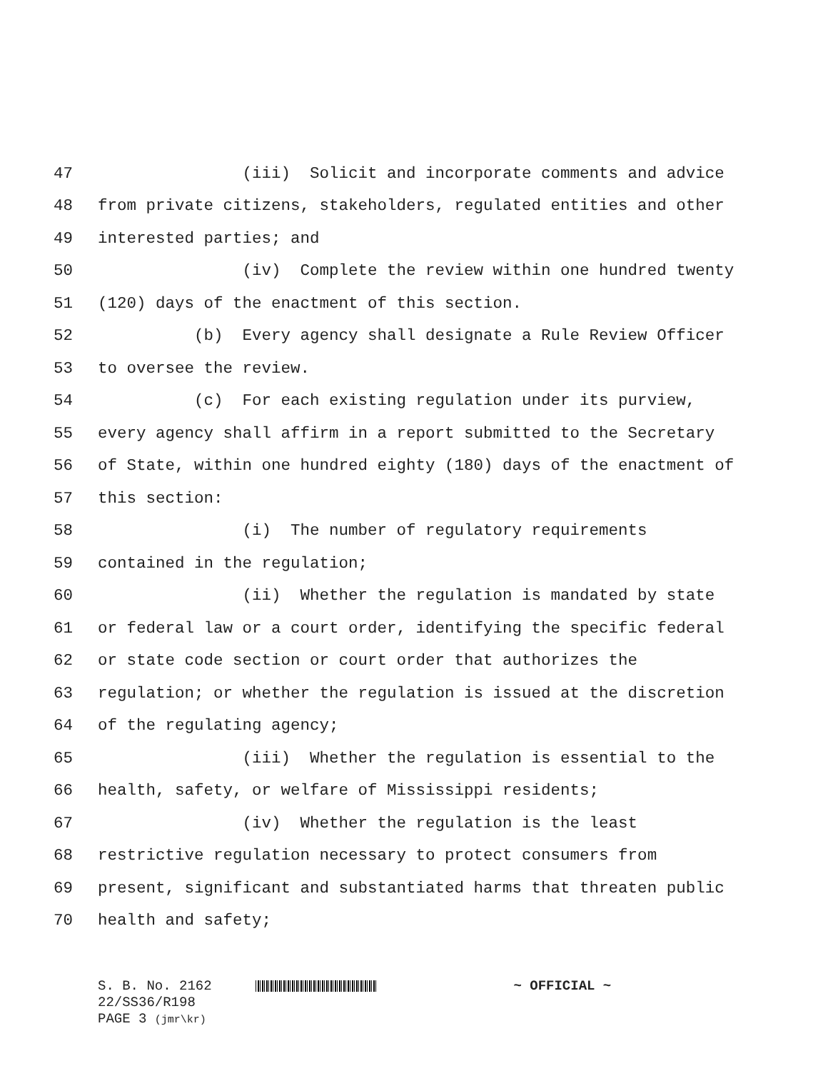47 (iii) Solicit and incorporate comments and advice
48 from private citizens, stakeholders, regulated entities and other
49 interested parties; and
50 (iv) Complete the review within one hundred twenty
51 (120) days of the enactment of this section.
52 (b) Every agency shall designate a Rule Review Officer
53 to oversee the review.
54 (c) For each existing regulation under its purview,
55 every agency shall affirm in a report submitted to the Secretary
56 of State, within one hundred eighty (180) days of the enactment of
57 this section:
58 (i) The number of regulatory requirements
59 contained in the regulation;
60 (ii) Whether the regulation is mandated by state
61 or federal law or a court order, identifying the specific federal
62 or state code section or court order that authorizes the
63 regulation; or whether the regulation is issued at the discretion
64 of the regulating agency;
65 (iii) Whether the regulation is essential to the
66 health, safety, or welfare of Mississippi residents;
67 (iv) Whether the regulation is the least
68 restrictive regulation necessary to protect consumers from
69 present, significant and substantiated harms that threaten public
70 health and safety;
S. B. No. 2162 ~ OFFICIAL ~
22/SS36/R198
PAGE 3 (jmr\kr)